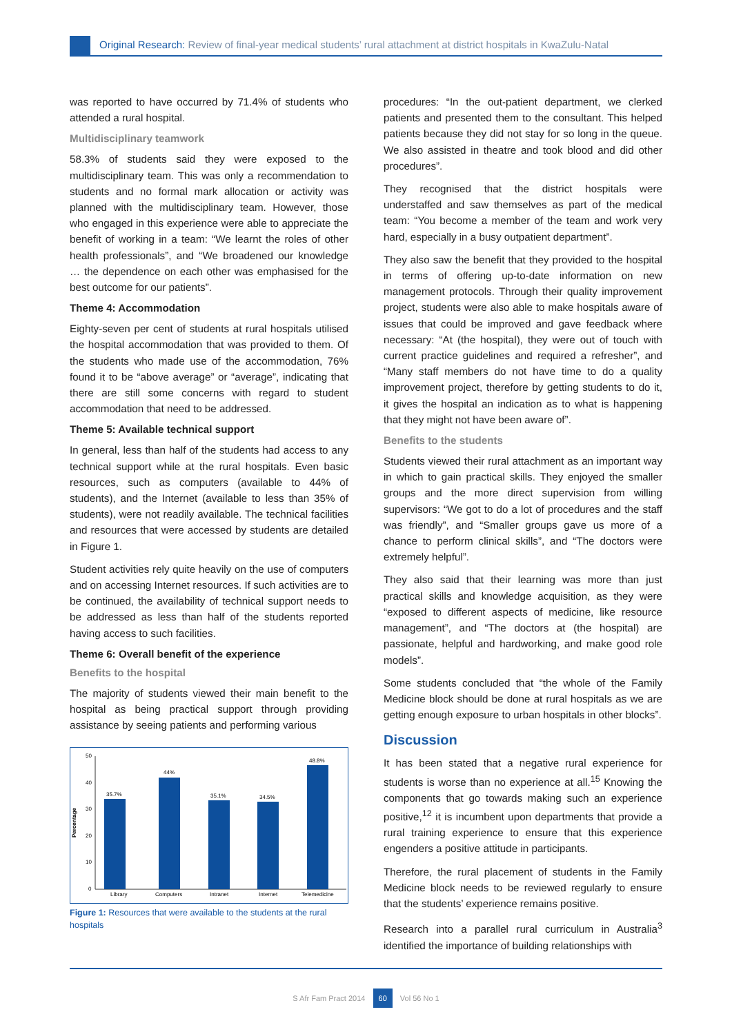Original Research: Review of final-year medical students’ rural attachment at district hospitals in KwaZulu-Natal
was reported to have occurred by 71.4% of students who attended a rural hospital.
Multidisciplinary teamwork
58.3% of students said they were exposed to the multidisciplinary team. This was only a recommendation to students and no formal mark allocation or activity was planned with the multidisciplinary team. However, those who engaged in this experience were able to appreciate the benefit of working in a team: “We learnt the roles of other health professionals”, and “We broadened our knowledge … the dependence on each other was emphasised for the best outcome for our patients”.
Theme 4: Accommodation
Eighty-seven per cent of students at rural hospitals utilised the hospital accommodation that was provided to them. Of the students who made use of the accommodation, 76% found it to be “above average” or “average”, indicating that there are still some concerns with regard to student accommodation that need to be addressed.
Theme 5: Available technical support
In general, less than half of the students had access to any technical support while at the rural hospitals. Even basic resources, such as computers (available to 44% of students), and the Internet (available to less than 35% of students), were not readily available. The technical facilities and resources that were accessed by students are detailed in Figure 1.
Student activities rely quite heavily on the use of computers and on accessing Internet resources. If such activities are to be continued, the availability of technical support needs to be addressed as less than half of the students reported having access to such facilities.
Theme 6: Overall benefit of the experience
Benefits to the hospital
The majority of students viewed their main benefit to the hospital as being practical support through providing assistance by seeing patients and performing various
Percentage
50
40
30
20
10
0
35.7%
Library
44%
Computers
35.1%
Intranet
34.5%
Internet
48.8%
Telemedicine
Figure 1: Resources that were available to the students at the rural hospitals
procedures: “In the out-patient department, we clerked patients and presented them to the consultant. This helped patients because they did not stay for so long in the queue. We also assisted in theatre and took blood and did other procedures”.
They recognised that the district hospitals were understaffed and saw themselves as part of the medical team: “You become a member of the team and work very hard, especially in a busy outpatient department”.
They also saw the benefit that they provided to the hospital in terms of offering up-to-date information on new management protocols. Through their quality improvement project, students were also able to make hospitals aware of issues that could be improved and gave feedback where necessary: “At (the hospital), they were out of touch with current practice guidelines and required a refresher”, and “Many staff members do not have time to do a quality improvement project, therefore by getting students to do it, it gives the hospital an indication as to what is happening that they might not have been aware of”.
Benefits to the students
Students viewed their rural attachment as an important way in which to gain practical skills. They enjoyed the smaller groups and the more direct supervision from willing supervisors: “We got to do a lot of procedures and the staff was friendly”, and “Smaller groups gave us more of a chance to perform clinical skills”, and “The doctors were extremely helpful”.
They also said that their learning was more than just practical skills and knowledge acquisition, as they were “exposed to different aspects of medicine, like resource management”, and “The doctors at (the hospital) are passionate, helpful and hardworking, and make good role models”.
Some students concluded that “the whole of the Family Medicine block should be done at rural hospitals as we are getting enough exposure to urban hospitals in other blocks”.
Discussion
It has been stated that a negative rural experience for students is worse than no experience at all.<sup>15</sup> Knowing the components that go towards making such an experience positive,<sup>12</sup> it is incumbent upon departments that provide a rural training experience to ensure that this experience engenders a positive attitude in participants.
Therefore, the rural placement of students in the Family Medicine block needs to be reviewed regularly to ensure that the students’ experience remains positive.
Research into a parallel rural curriculum in Australia<sup>3</sup> identified the importance of building relationships with
S Afr Fam Pract 2014 60 Vol 56 No 1